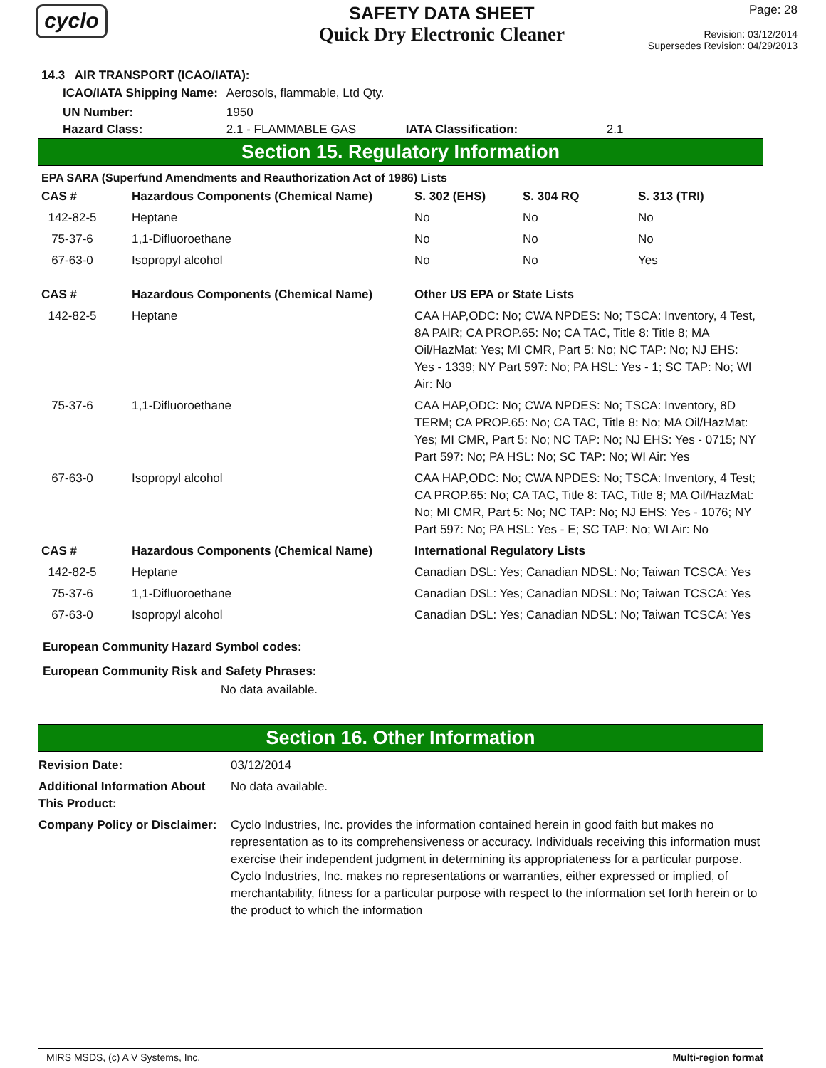cyclo
SAFETY DATA SHEET
Quick Dry Electronic Cleaner
Page: 28
Revision: 03/12/2014
Supersedes Revision: 04/29/2013
14.3 AIR TRANSPORT (ICAO/IATA):
| ICAO/IATA Shipping Name: | Aerosols, flammable, Ltd Qty. | | |
| UN Number: | 1950 | | |
| Hazard Class: | 2.1 - FLAMMABLE GAS | IATA Classification: | 2.1 |
Section 15. Regulatory Information
EPA SARA (Superfund Amendments and Reauthorization Act of 1986) Lists
| CAS # | Hazardous Components (Chemical Name) | S. 302 (EHS) | S. 304 RQ | S. 313 (TRI) |
| --- | --- | --- | --- | --- |
| 142-82-5 | Heptane | No | No | No |
| 75-37-6 | 1,1-Difluoroethane | No | No | No |
| 67-63-0 | Isopropyl alcohol | No | No | Yes |
| CAS # | Hazardous Components (Chemical Name) | Other US EPA or State Lists |
| --- | --- | --- |
| 142-82-5 | Heptane | CAA HAP,ODC: No; CWA NPDES: No; TSCA: Inventory, 4 Test, 8A PAIR; CA PROP.65: No; CA TAC, Title 8: Title 8; MA Oil/HazMat: Yes; MI CMR, Part 5: No; NC TAP: No; NJ EHS: Yes - 1339; NY Part 597: No; PA HSL: Yes - 1; SC TAP: No; WI Air: No |
| 75-37-6 | 1,1-Difluoroethane | CAA HAP,ODC: No; CWA NPDES: No; TSCA: Inventory, 8D TERM; CA PROP.65: No; CA TAC, Title 8: No; MA Oil/HazMat: Yes; MI CMR, Part 5: No; NC TAP: No; NJ EHS: Yes - 0715; NY Part 597: No; PA HSL: No; SC TAP: No; WI Air: Yes |
| 67-63-0 | Isopropyl alcohol | CAA HAP,ODC: No; CWA NPDES: No; TSCA: Inventory, 4 Test; CA PROP.65: No; CA TAC, Title 8: TAC, Title 8; MA Oil/HazMat: No; MI CMR, Part 5: No; NC TAP: No; NJ EHS: Yes - 1076; NY Part 597: No; PA HSL: Yes - E; SC TAP: No; WI Air: No |
| CAS # | Hazardous Components (Chemical Name) | International Regulatory Lists |
| 142-82-5 | Heptane | Canadian DSL: Yes; Canadian NDSL: No; Taiwan TCSCA: Yes |
| 75-37-6 | 1,1-Difluoroethane | Canadian DSL: Yes; Canadian NDSL: No; Taiwan TCSCA: Yes |
| 67-63-0 | Isopropyl alcohol | Canadian DSL: Yes; Canadian NDSL: No; Taiwan TCSCA: Yes |
European Community Hazard Symbol codes:
European Community Risk and Safety Phrases:
No data available.
Section 16. Other Information
| Revision Date: | 03/12/2014 |
| Additional Information About This Product: | No data available. |
| Company Policy or Disclaimer: | Cyclo Industries, Inc. provides the information contained herein in good faith but makes no representation as to its comprehensiveness or accuracy. Individuals receiving this information must exercise their independent judgment in determining its appropriateness for a particular purpose. Cyclo Industries, Inc. makes no representations or warranties, either expressed or implied, of merchantability, fitness for a particular purpose with respect to the information set forth herein or to the product to which the information |
MIRS MSDS, (c) A V Systems, Inc. Multi-region format